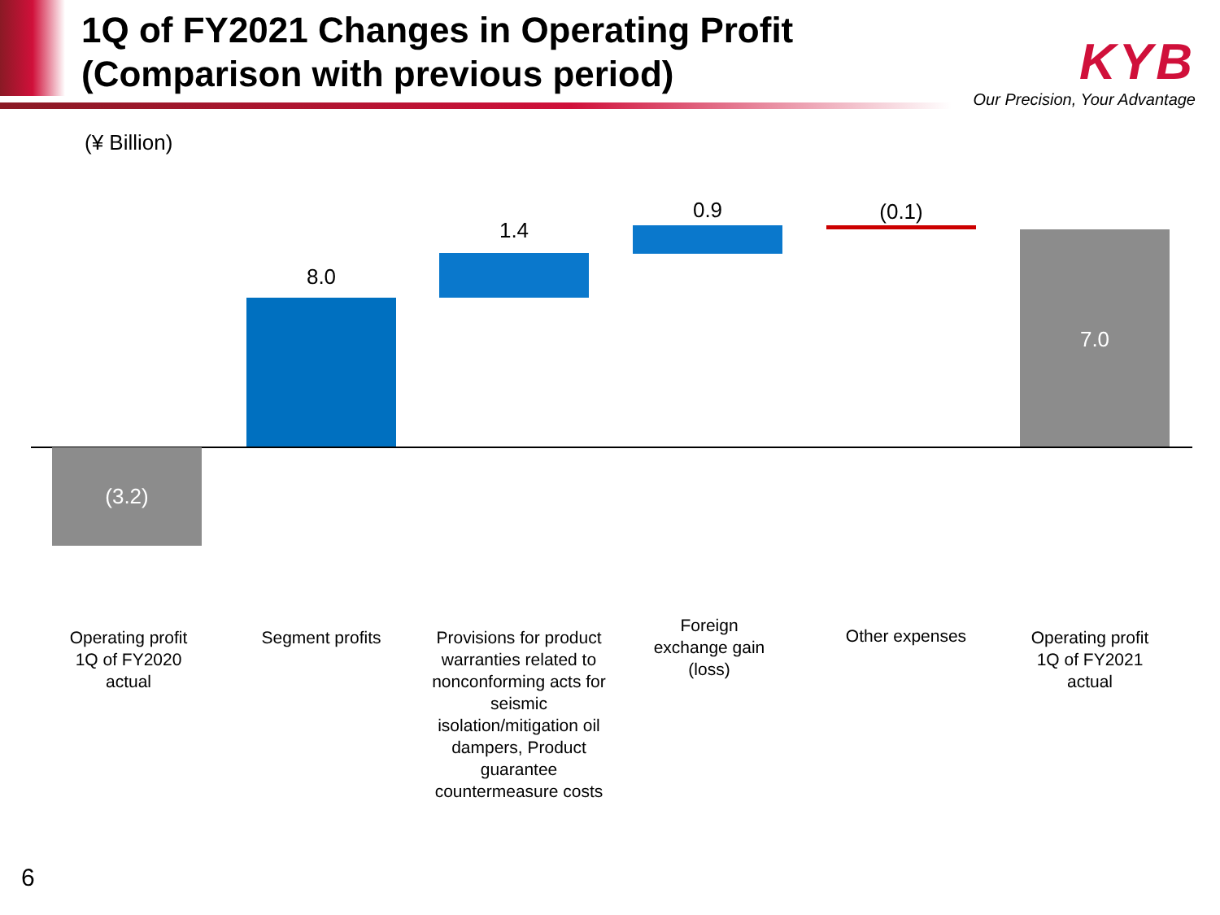1Q of FY2021 Changes in Operating Profit
(Comparison with previous period)
KYB
Our Precision, Your Advantage
(¥ Billion)
(3.2)
8.0
1.4
0.9 (0.1)
7.0
Operating profit
1Q of FY2020
actual
Segment profits
Provisions for product warranties related to nonconforming acts for seismic isolation/mitigation oil dampers, Product guarantee countermeasure costs
Foreign
exchange gain
(loss)
Other expenses
Operating profit
1Q of FY2021
actual
6